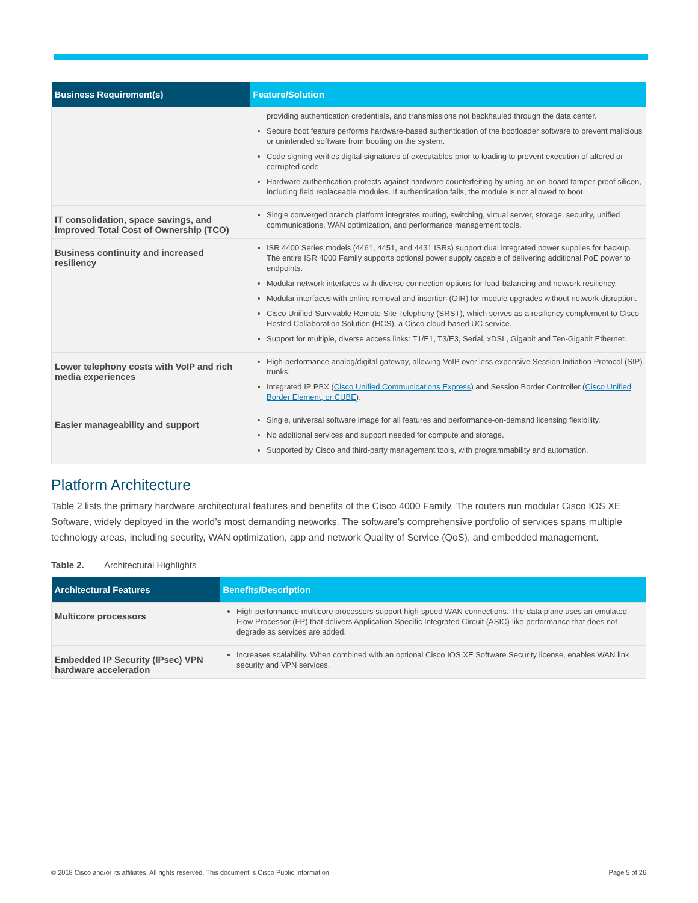| Business Requirement(s) | Feature/Solution |
| --- | --- |
| | providing authentication credentials, and transmissions not backhauled through the data center. Secure boot feature performs hardware-based authentication of the bootloader software to prevent malicious or unintended software from booting on the system. Code signing verifies digital signatures of executables prior to loading to prevent execution of altered or corrupted code. Hardware authentication protects against hardware counterfeiting by using an on-board tamper-proof silicon, including field replaceable modules. If authentication fails, the module is not allowed to boot. |
| IT consolidation, space savings, and improved Total Cost of Ownership (TCO) | Single converged branch platform integrates routing, switching, virtual server, storage, security, unified communications, WAN optimization, and performance management tools. |
| Business continuity and increased resiliency | ISR 4400 Series models (4461, 4451, and 4431 ISRs) support dual integrated power supplies for backup. The entire ISR 4000 Family supports optional power supply capable of delivering additional PoE power to endpoints. Modular network interfaces with diverse connection options for load-balancing and network resiliency. Modular interfaces with online removal and insertion (OIR) for module upgrades without network disruption. Cisco Unified Survivable Remote Site Telephony (SRST), which serves as a resiliency complement to Cisco Hosted Collaboration Solution (HCS), a Cisco cloud-based UC service. Support for multiple, diverse access links: T1/E1, T3/E3, Serial, xDSL, Gigabit and Ten-Gigabit Ethernet. |
| Lower telephony costs with VoIP and rich media experiences | High-performance analog/digital gateway, allowing VoIP over less expensive Session Initiation Protocol (SIP) trunks. Integrated IP PBX ( Cisco Unified Communications Express ) and Session Border Controller ( Cisco Unified Border Element, or CUBE ). |
| Easier manageability and support | Single, universal software image for all features and performance-on-demand licensing flexibility. No additional services and support needed for compute and storage. Supported by Cisco and third-party management tools, with programmability and automation. |
Platform Architecture
Table 2 lists the primary hardware architectural features and benefits of the Cisco 4000 Family. The routers run modular Cisco IOS XE Software, widely deployed in the world’s most demanding networks. The software’s comprehensive portfolio of services spans multiple technology areas, including security, WAN optimization, app and network Quality of Service (QoS), and embedded management.
Table 2. Architectural Highlights
| Architectural Features | Benefits/Description |
| --- | --- |
| Multicore processors | High-performance multicore processors support high-speed WAN connections. The data plane uses an emulated Flow Processor (FP) that delivers Application-Specific Integrated Circuit (ASIC)-like performance that does not degrade as services are added. |
| Embedded IP Security (IPsec) VPN hardware acceleration | Increases scalability. When combined with an optional Cisco IOS XE Software Security license, enables WAN link security and VPN services. |
© 2018 Cisco and/or its affiliates. All rights reserved. This document is Cisco Public Information. Page 5 of 26